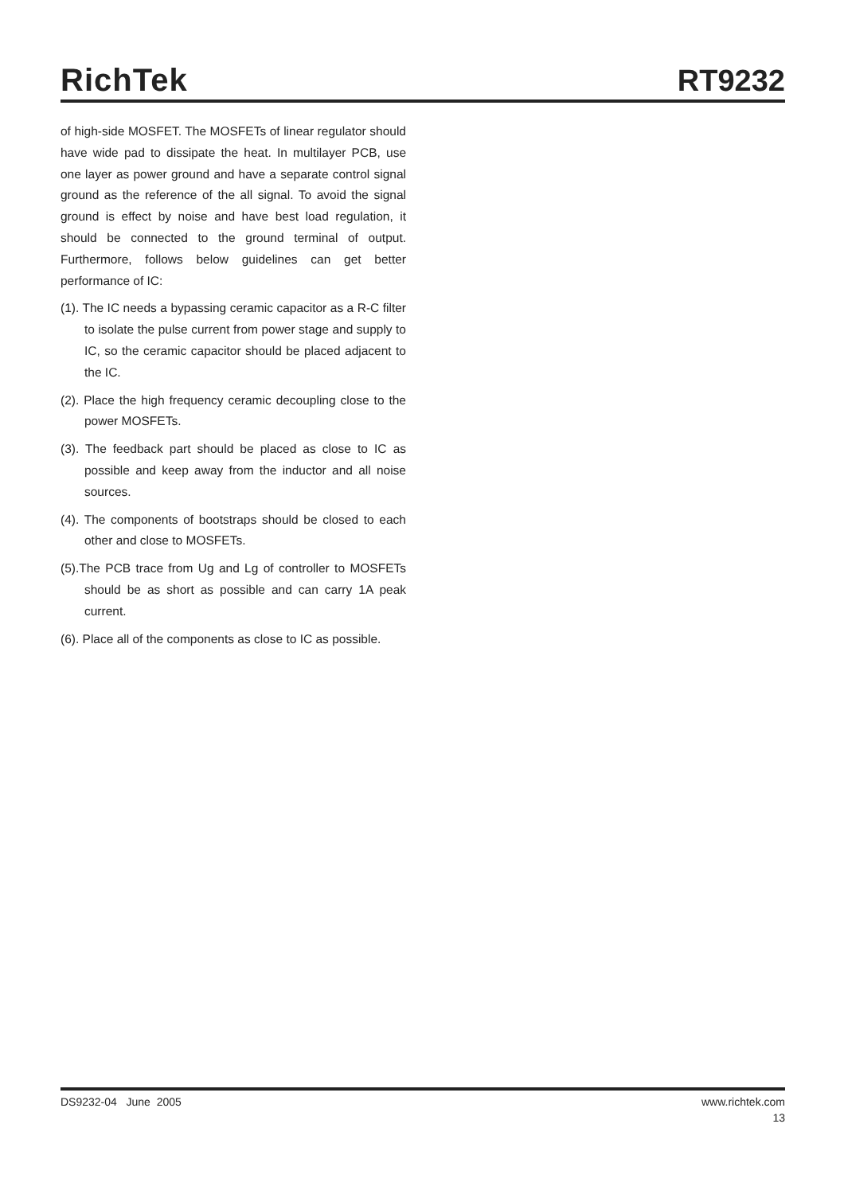RichTek RT9232
of high-side MOSFET. The MOSFETs of linear regulator should have wide pad to dissipate the heat. In multilayer PCB, use one layer as power ground and have a separate control signal ground as the reference of the all signal. To avoid the signal ground is effect by noise and have best load regulation, it should be connected to the ground terminal of output. Furthermore, follows below guidelines can get better performance of IC:
(1). The IC needs a bypassing ceramic capacitor as a R-C filter to isolate the pulse current from power stage and supply to IC, so the ceramic capacitor should be placed adjacent to the IC.
(2). Place the high frequency ceramic decoupling close to the power MOSFETs.
(3). The feedback part should be placed as close to IC as possible and keep away from the inductor and all noise sources.
(4). The components of bootstraps should be closed to each other and close to MOSFETs.
(5).The PCB trace from Ug and Lg of controller to MOSFETs should be as short as possible and can carry 1A peak current.
(6). Place all of the components as close to IC as possible.
DS9232-04 June 2005 www.richtek.com
13